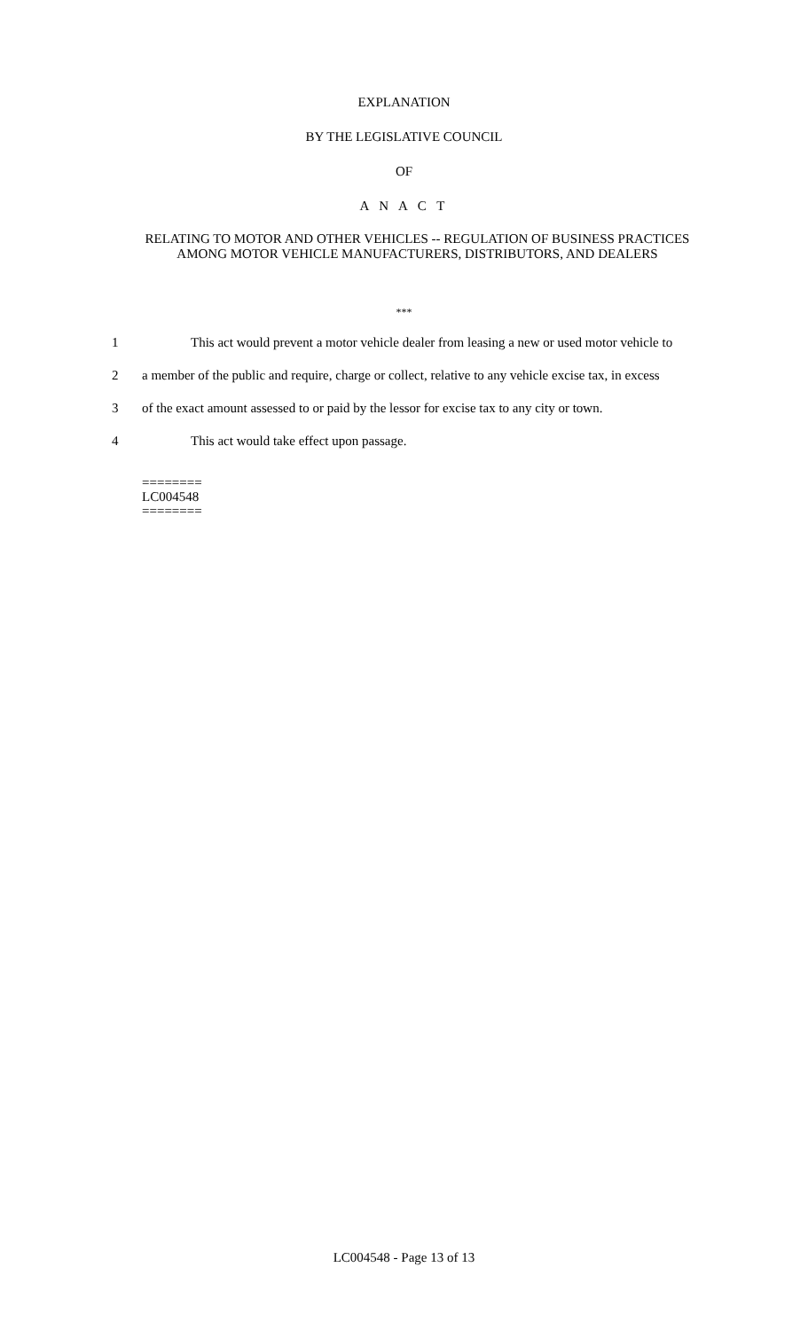EXPLANATION
BY THE LEGISLATIVE COUNCIL
OF
A N A C T
RELATING TO MOTOR AND OTHER VEHICLES -- REGULATION OF BUSINESS PRACTICES AMONG MOTOR VEHICLE MANUFACTURERS, DISTRIBUTORS, AND DEALERS
***
1 This act would prevent a motor vehicle dealer from leasing a new or used motor vehicle to
2 a member of the public and require, charge or collect, relative to any vehicle excise tax, in excess
3 of the exact amount assessed to or paid by the lessor for excise tax to any city or town.
4 This act would take effect upon passage.
========
LC004548
========
LC004548 - Page 13 of 13